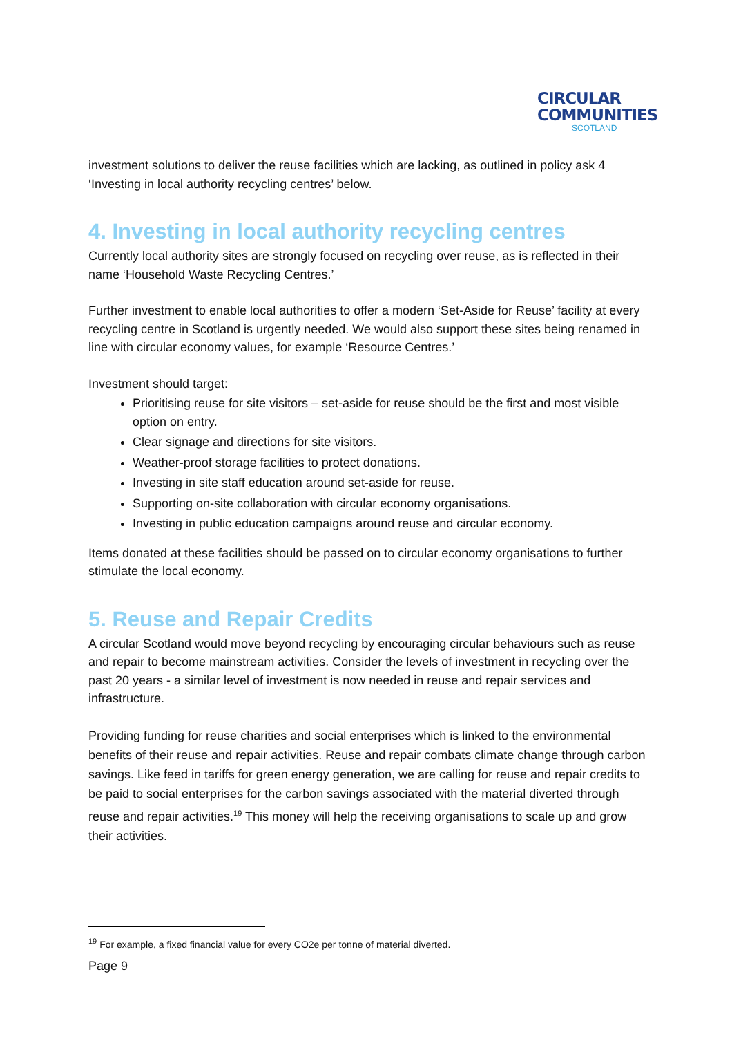CIRCULAR
COMMUNITIES
SCOTLAND
investment solutions to deliver the reuse facilities which are lacking, as outlined in policy ask 4 ‘Investing in local authority recycling centres’ below.
4. Investing in local authority recycling centres
Currently local authority sites are strongly focused on recycling over reuse, as is reflected in their name ‘Household Waste Recycling Centres.’
Further investment to enable local authorities to offer a modern ‘Set-Aside for Reuse’ facility at every recycling centre in Scotland is urgently needed. We would also support these sites being renamed in line with circular economy values, for example ‘Resource Centres.’
Investment should target:
Prioritising reuse for site visitors – set-aside for reuse should be the first and most visible option on entry.
Clear signage and directions for site visitors.
Weather-proof storage facilities to protect donations.
Investing in site staff education around set-aside for reuse.
Supporting on-site collaboration with circular economy organisations.
Investing in public education campaigns around reuse and circular economy.
Items donated at these facilities should be passed on to circular economy organisations to further stimulate the local economy.
5. Reuse and Repair Credits
A circular Scotland would move beyond recycling by encouraging circular behaviours such as reuse and repair to become mainstream activities. Consider the levels of investment in recycling over the past 20 years - a similar level of investment is now needed in reuse and repair services and infrastructure.
Providing funding for reuse charities and social enterprises which is linked to the environmental benefits of their reuse and repair activities. Reuse and repair combats climate change through carbon savings. Like feed in tariffs for green energy generation, we are calling for reuse and repair credits to be paid to social enterprises for the carbon savings associated with the material diverted through reuse and repair activities.<sup>19</sup> This money will help the receiving organisations to scale up and grow their activities.
<sup>19</sup> For example, a fixed financial value for every CO2e per tonne of material diverted.
Page 9